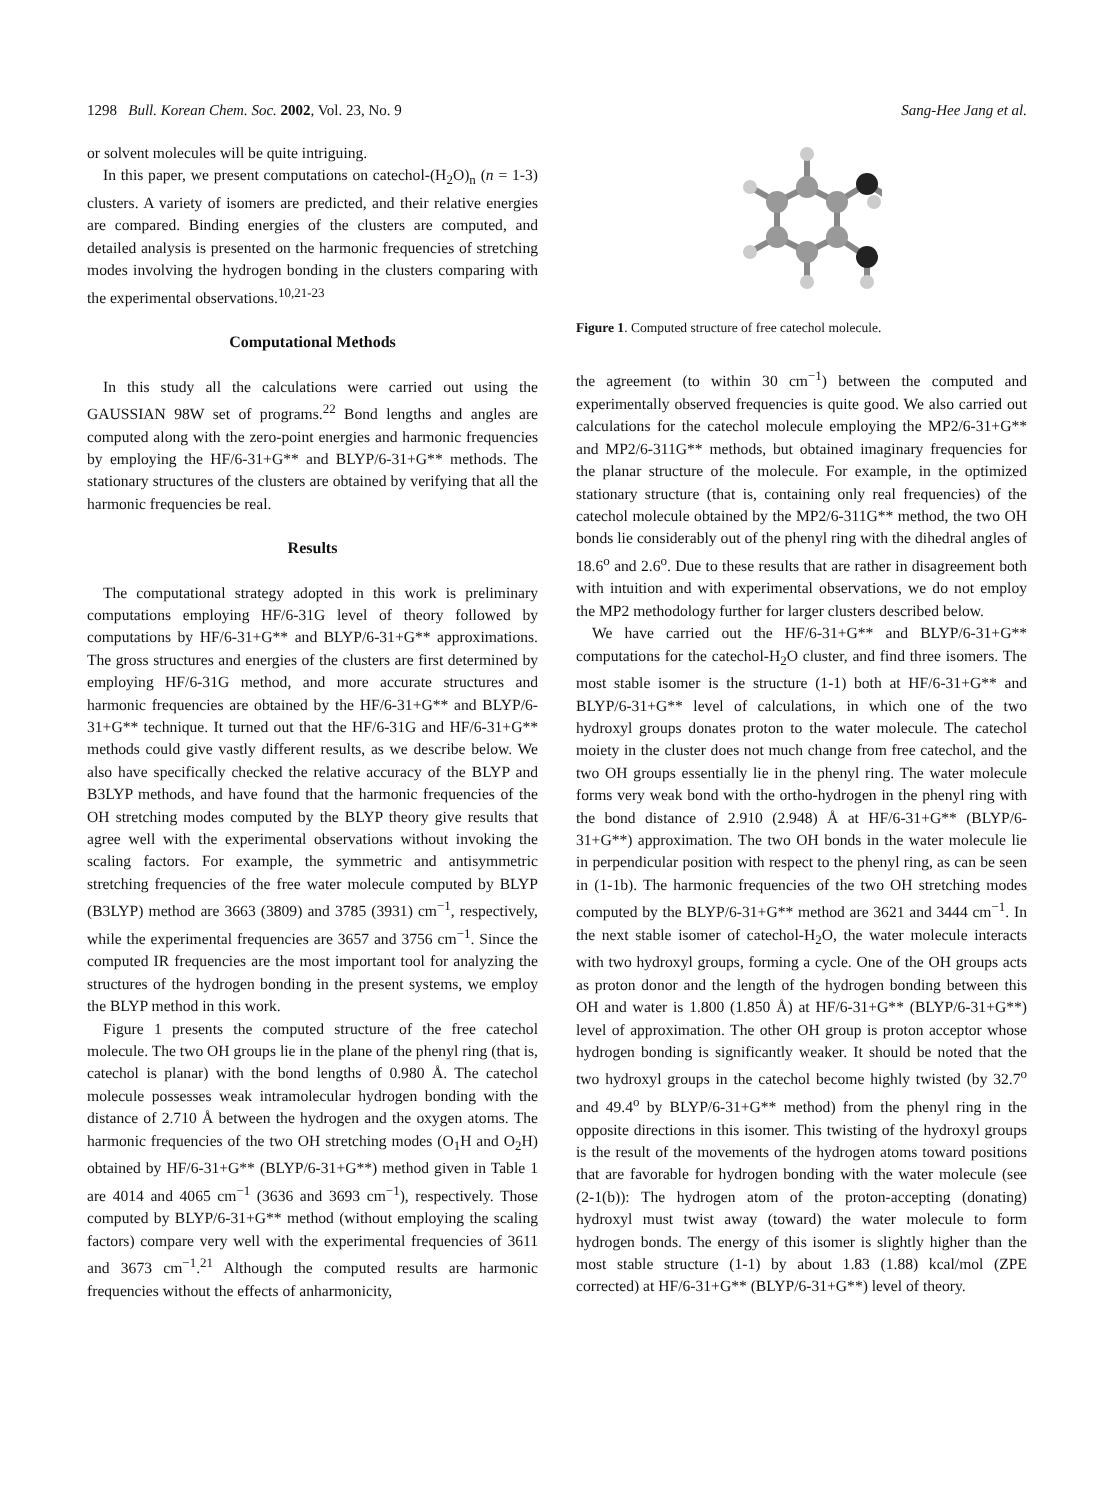1298 Bull. Korean Chem. Soc. 2002, Vol. 23, No. 9 Sang-Hee Jang et al.
or solvent molecules will be quite intriguing.
In this paper, we present computations on catechol-(H<sub>2</sub>O)<sub>n</sub> (n = 1-3) clusters. A variety of isomers are predicted, and their relative energies are compared. Binding energies of the clusters are computed, and detailed analysis is presented on the harmonic frequencies of stretching modes involving the hydrogen bonding in the clusters comparing with the experimental observations.<sup>10,21-23</sup>
Computational Methods
In this study all the calculations were carried out using the GAUSSIAN 98W set of programs.<sup>22</sup> Bond lengths and angles are computed along with the zero-point energies and harmonic frequencies by employing the HF/6-31+G** and BLYP/6-31+G** methods. The stationary structures of the clusters are obtained by verifying that all the harmonic frequencies be real.
Results
The computational strategy adopted in this work is preliminary computations employing HF/6-31G level of theory followed by computations by HF/6-31+G** and BLYP/6-31+G** approximations. The gross structures and energies of the clusters are first determined by employing HF/6-31G method, and more accurate structures and harmonic frequencies are obtained by the HF/6-31+G** and BLYP/6-31+G** technique. It turned out that the HF/6-31G and HF/6-31+G** methods could give vastly different results, as we describe below. We also have specifically checked the relative accuracy of the BLYP and B3LYP methods, and have found that the harmonic frequencies of the OH stretching modes computed by the BLYP theory give results that agree well with the experimental observations without invoking the scaling factors. For example, the symmetric and antisymmetric stretching frequencies of the free water molecule computed by BLYP (B3LYP) method are 3663 (3809) and 3785 (3931) cm<sup>−1</sup>, respectively, while the experimental frequencies are 3657 and 3756 cm<sup>−1</sup>. Since the computed IR frequencies are the most important tool for analyzing the structures of the hydrogen bonding in the present systems, we employ the BLYP method in this work.
Figure 1 presents the computed structure of the free catechol molecule. The two OH groups lie in the plane of the phenyl ring (that is, catechol is planar) with the bond lengths of 0.980 Å. The catechol molecule possesses weak intramolecular hydrogen bonding with the distance of 2.710 Å between the hydrogen and the oxygen atoms. The harmonic frequencies of the two OH stretching modes (O<sub>1</sub>H and O<sub>2</sub>H) obtained by HF/6-31+G** (BLYP/6-31+G**) method given in Table 1 are 4014 and 4065 cm<sup>−1</sup> (3636 and 3693 cm<sup>−1</sup>), respectively. Those computed by BLYP/6-31+G** method (without employing the scaling factors) compare very well with the experimental frequencies of 3611 and 3673 cm<sup>−1</sup>.<sup>21</sup> Although the computed results are harmonic frequencies without the effects of anharmonicity,
Figure 1. Computed structure of free catechol molecule.
the agreement (to within 30 cm<sup>−1</sup>) between the computed and experimentally observed frequencies is quite good. We also carried out calculations for the catechol molecule employing the MP2/6-31+G** and MP2/6-311G** methods, but obtained imaginary frequencies for the planar structure of the molecule. For example, in the optimized stationary structure (that is, containing only real frequencies) of the catechol molecule obtained by the MP2/6-311G** method, the two OH bonds lie considerably out of the phenyl ring with the dihedral angles of 18.6<sup>o</sup> and 2.6<sup>o</sup>. Due to these results that are rather in disagreement both with intuition and with experimental observations, we do not employ the MP2 methodology further for larger clusters described below.
We have carried out the HF/6-31+G** and BLYP/6-31+G** computations for the catechol-H<sub>2</sub>O cluster, and find three isomers. The most stable isomer is the structure (1-1) both at HF/6-31+G** and BLYP/6-31+G** level of calculations, in which one of the two hydroxyl groups donates proton to the water molecule. The catechol moiety in the cluster does not much change from free catechol, and the two OH groups essentially lie in the phenyl ring. The water molecule forms very weak bond with the ortho-hydrogen in the phenyl ring with the bond distance of 2.910 (2.948) Å at HF/6-31+G** (BLYP/6-31+G**) approximation. The two OH bonds in the water molecule lie in perpendicular position with respect to the phenyl ring, as can be seen in (1-1b). The harmonic frequencies of the two OH stretching modes computed by the BLYP/6-31+G** method are 3621 and 3444 cm<sup>−1</sup>. In the next stable isomer of catechol-H<sub>2</sub>O, the water molecule interacts with two hydroxyl groups, forming a cycle. One of the OH groups acts as proton donor and the length of the hydrogen bonding between this OH and water is 1.800 (1.850 Å) at HF/6-31+G** (BLYP/6-31+G**) level of approximation. The other OH group is proton acceptor whose hydrogen bonding is significantly weaker. It should be noted that the two hydroxyl groups in the catechol become highly twisted (by 32.7<sup>o</sup> and 49.4<sup>o</sup> by BLYP/6-31+G** method) from the phenyl ring in the opposite directions in this isomer. This twisting of the hydroxyl groups is the result of the movements of the hydrogen atoms toward positions that are favorable for hydrogen bonding with the water molecule (see (2-1(b)): The hydrogen atom of the proton-accepting (donating) hydroxyl must twist away (toward) the water molecule to form hydrogen bonds. The energy of this isomer is slightly higher than the most stable structure (1-1) by about 1.83 (1.88) kcal/mol (ZPE corrected) at HF/6-31+G** (BLYP/6-31+G**) level of theory.